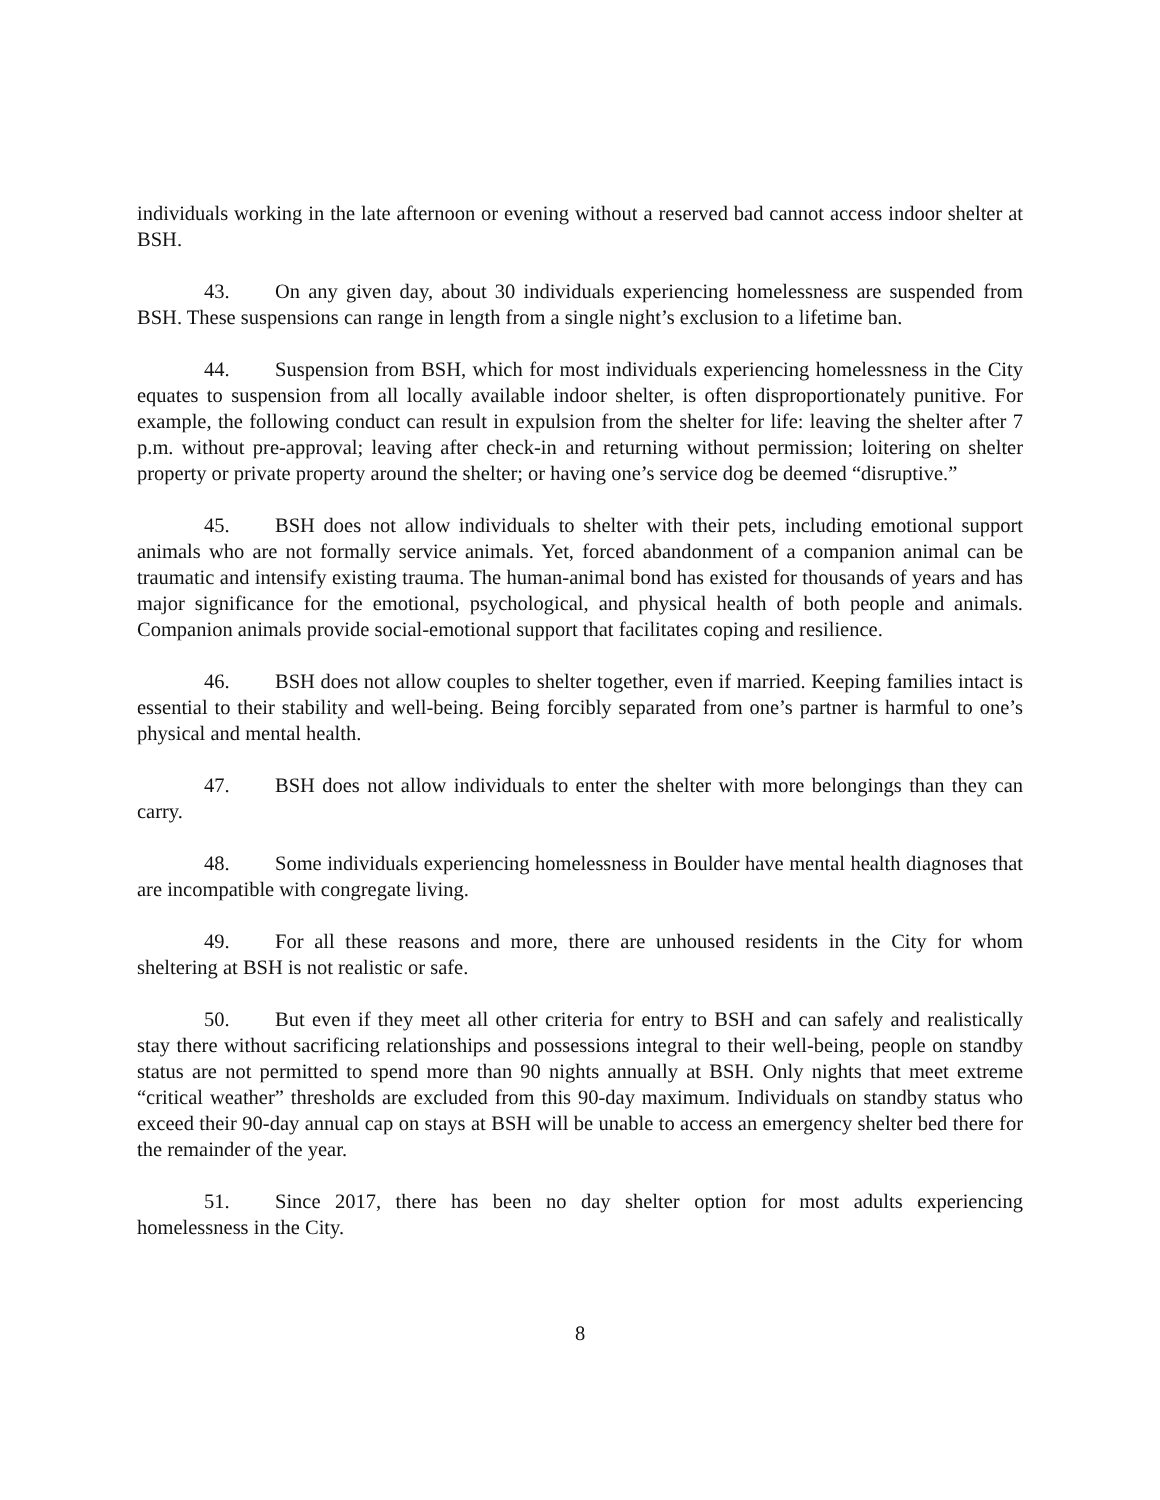individuals working in the late afternoon or evening without a reserved bad cannot access indoor shelter at BSH.
43. On any given day, about 30 individuals experiencing homelessness are suspended from BSH. These suspensions can range in length from a single night’s exclusion to a lifetime ban.
44. Suspension from BSH, which for most individuals experiencing homelessness in the City equates to suspension from all locally available indoor shelter, is often disproportionately punitive. For example, the following conduct can result in expulsion from the shelter for life: leaving the shelter after 7 p.m. without pre-approval; leaving after check-in and returning without permission; loitering on shelter property or private property around the shelter; or having one’s service dog be deemed “disruptive.”
45. BSH does not allow individuals to shelter with their pets, including emotional support animals who are not formally service animals. Yet, forced abandonment of a companion animal can be traumatic and intensify existing trauma. The human-animal bond has existed for thousands of years and has major significance for the emotional, psychological, and physical health of both people and animals. Companion animals provide social-emotional support that facilitates coping and resilience.
46. BSH does not allow couples to shelter together, even if married. Keeping families intact is essential to their stability and well-being. Being forcibly separated from one’s partner is harmful to one’s physical and mental health.
47. BSH does not allow individuals to enter the shelter with more belongings than they can carry.
48. Some individuals experiencing homelessness in Boulder have mental health diagnoses that are incompatible with congregate living.
49. For all these reasons and more, there are unhoused residents in the City for whom sheltering at BSH is not realistic or safe.
50. But even if they meet all other criteria for entry to BSH and can safely and realistically stay there without sacrificing relationships and possessions integral to their well-being, people on standby status are not permitted to spend more than 90 nights annually at BSH. Only nights that meet extreme “critical weather” thresholds are excluded from this 90-day maximum. Individuals on standby status who exceed their 90-day annual cap on stays at BSH will be unable to access an emergency shelter bed there for the remainder of the year.
51. Since 2017, there has been no day shelter option for most adults experiencing homelessness in the City.
8